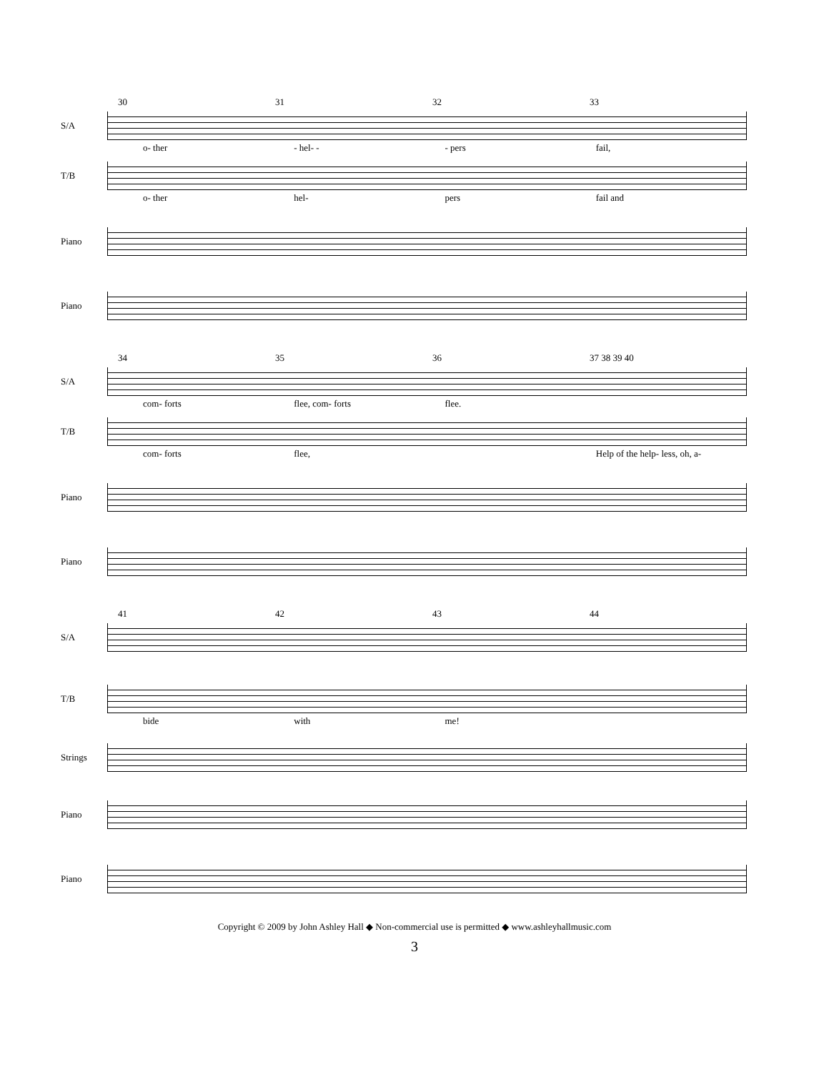30 31 32 33
S/A
o- ther - hel- - - pers fail,
T/B
o- ther hel- pers fail and
Piano
Piano
34 35 36 37 38 39 40
S/A
com- forts flee, com- forts flee.
T/B
com- forts flee, Help of the help- less, oh, a-
Piano
Piano
41 42 43 44
S/A
T/B
bide with me!
Strings
Piano
Piano
Copyright © 2009 by John Ashley Hall ◆ Non-commercial use is permitted ◆ www.ashleyhallmusic.com
3